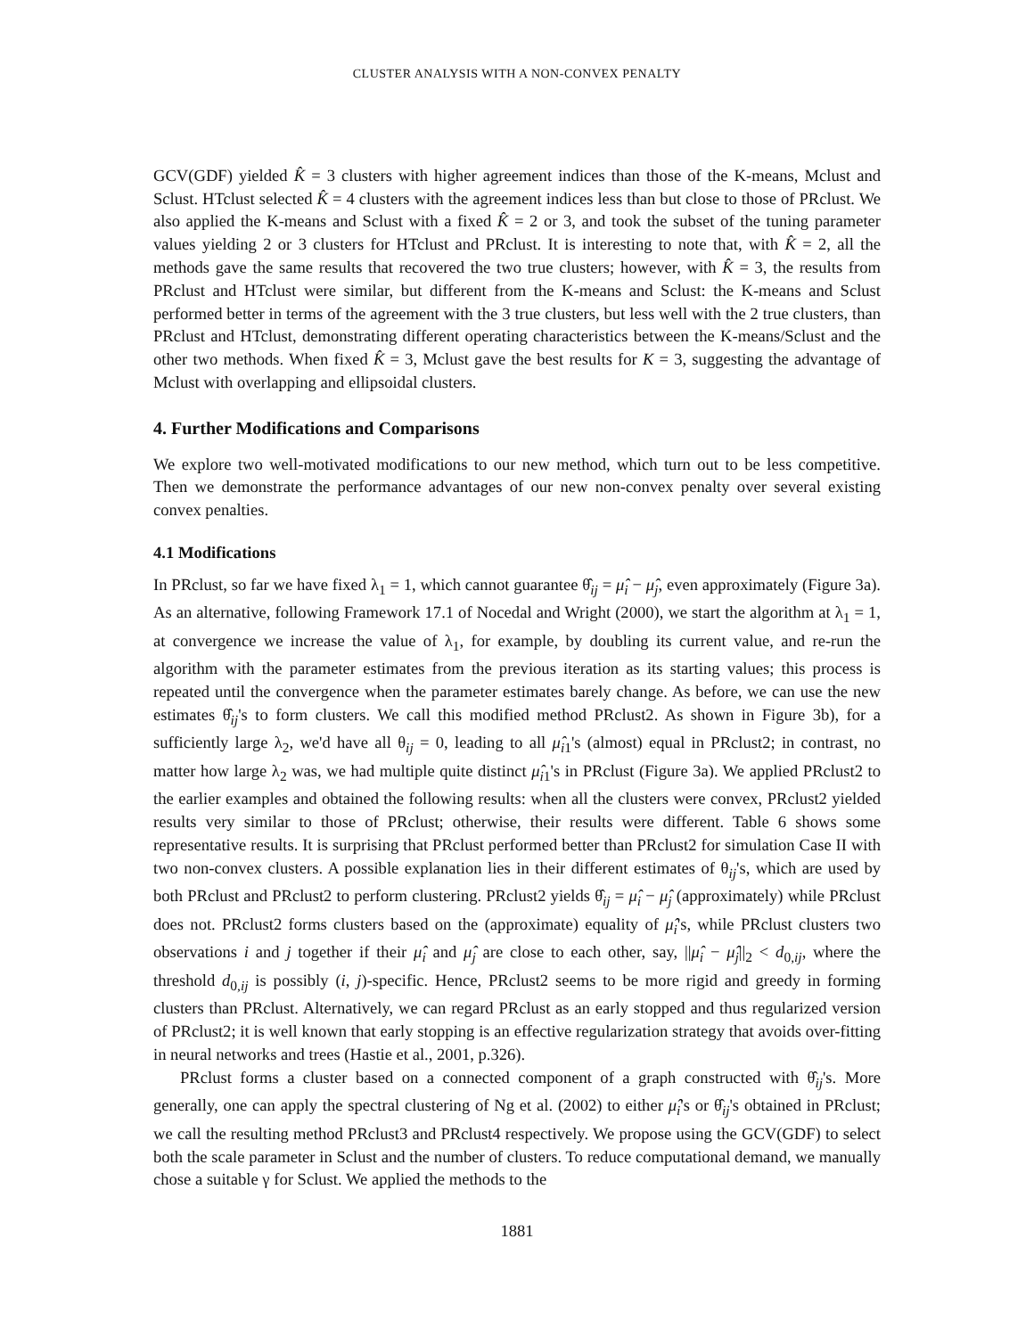CLUSTER ANALYSIS WITH A NON-CONVEX PENALTY
GCV(GDF) yielded K̂ = 3 clusters with higher agreement indices than those of the K-means, Mclust and Sclust. HTclust selected K̂ = 4 clusters with the agreement indices less than but close to those of PRclust. We also applied the K-means and Sclust with a fixed K̂ = 2 or 3, and took the subset of the tuning parameter values yielding 2 or 3 clusters for HTclust and PRclust. It is interesting to note that, with K̂ = 2, all the methods gave the same results that recovered the two true clusters; however, with K̂ = 3, the results from PRclust and HTclust were similar, but different from the K-means and Sclust: the K-means and Sclust performed better in terms of the agreement with the 3 true clusters, but less well with the 2 true clusters, than PRclust and HTclust, demonstrating different operating characteristics between the K-means/Sclust and the other two methods. When fixed K̂ = 3, Mclust gave the best results for K = 3, suggesting the advantage of Mclust with overlapping and ellipsoidal clusters.
4. Further Modifications and Comparisons
We explore two well-motivated modifications to our new method, which turn out to be less competitive. Then we demonstrate the performance advantages of our new non-convex penalty over several existing convex penalties.
4.1 Modifications
In PRclust, so far we have fixed λ<sub>1</sub> = 1, which cannot guarantee θ̂<sub>ij</sub> = μ̂<sub>i</sub> − μ̂<sub>j</sub>, even approximately (Figure 3a). As an alternative, following Framework 17.1 of Nocedal and Wright (2000), we start the algorithm at λ<sub>1</sub> = 1, at convergence we increase the value of λ<sub>1</sub>, for example, by doubling its current value, and re-run the algorithm with the parameter estimates from the previous iteration as its starting values; this process is repeated until the convergence when the parameter estimates barely change. As before, we can use the new estimates θ̂<sub>ij</sub>'s to form clusters. We call this modified method PRclust2. As shown in Figure 3b), for a sufficiently large λ<sub>2</sub>, we'd have all θ<sub>ij</sub> = 0, leading to all μ̂<sub>i1</sub>'s (almost) equal in PRclust2; in contrast, no matter how large λ<sub>2</sub> was, we had multiple quite distinct μ̂<sub>i1</sub>'s in PRclust (Figure 3a). We applied PRclust2 to the earlier examples and obtained the following results: when all the clusters were convex, PRclust2 yielded results very similar to those of PRclust; otherwise, their results were different. Table 6 shows some representative results. It is surprising that PRclust performed better than PRclust2 for simulation Case II with two non-convex clusters. A possible explanation lies in their different estimates of θ<sub>ij</sub>'s, which are used by both PRclust and PRclust2 to perform clustering. PRclust2 yields θ̂<sub>ij</sub> = μ̂<sub>i</sub> − μ̂<sub>j</sub> (approximately) while PRclust does not. PRclust2 forms clusters based on the (approximate) equality of μ̂<sub>i</sub>'s, while PRclust clusters two observations i and j together if their μ̂<sub>i</sub> and μ̂<sub>j</sub> are close to each other, say, ||μ̂<sub>i</sub> − μ̂<sub>j</sub>||<sub>2</sub> < d<sub>0,ij</sub>, where the threshold d<sub>0,ij</sub> is possibly (i, j)-specific. Hence, PRclust2 seems to be more rigid and greedy in forming clusters than PRclust. Alternatively, we can regard PRclust as an early stopped and thus regularized version of PRclust2; it is well known that early stopping is an effective regularization strategy that avoids over-fitting in neural networks and trees (Hastie et al., 2001, p.326).
PRclust forms a cluster based on a connected component of a graph constructed with θ̂<sub>ij</sub>'s. More generally, one can apply the spectral clustering of Ng et al. (2002) to either μ̂<sub>i</sub>'s or θ̂<sub>ij</sub>'s obtained in PRclust; we call the resulting method PRclust3 and PRclust4 respectively. We propose using the GCV(GDF) to select both the scale parameter in Sclust and the number of clusters. To reduce computational demand, we manually chose a suitable γ for Sclust. We applied the methods to the
1881